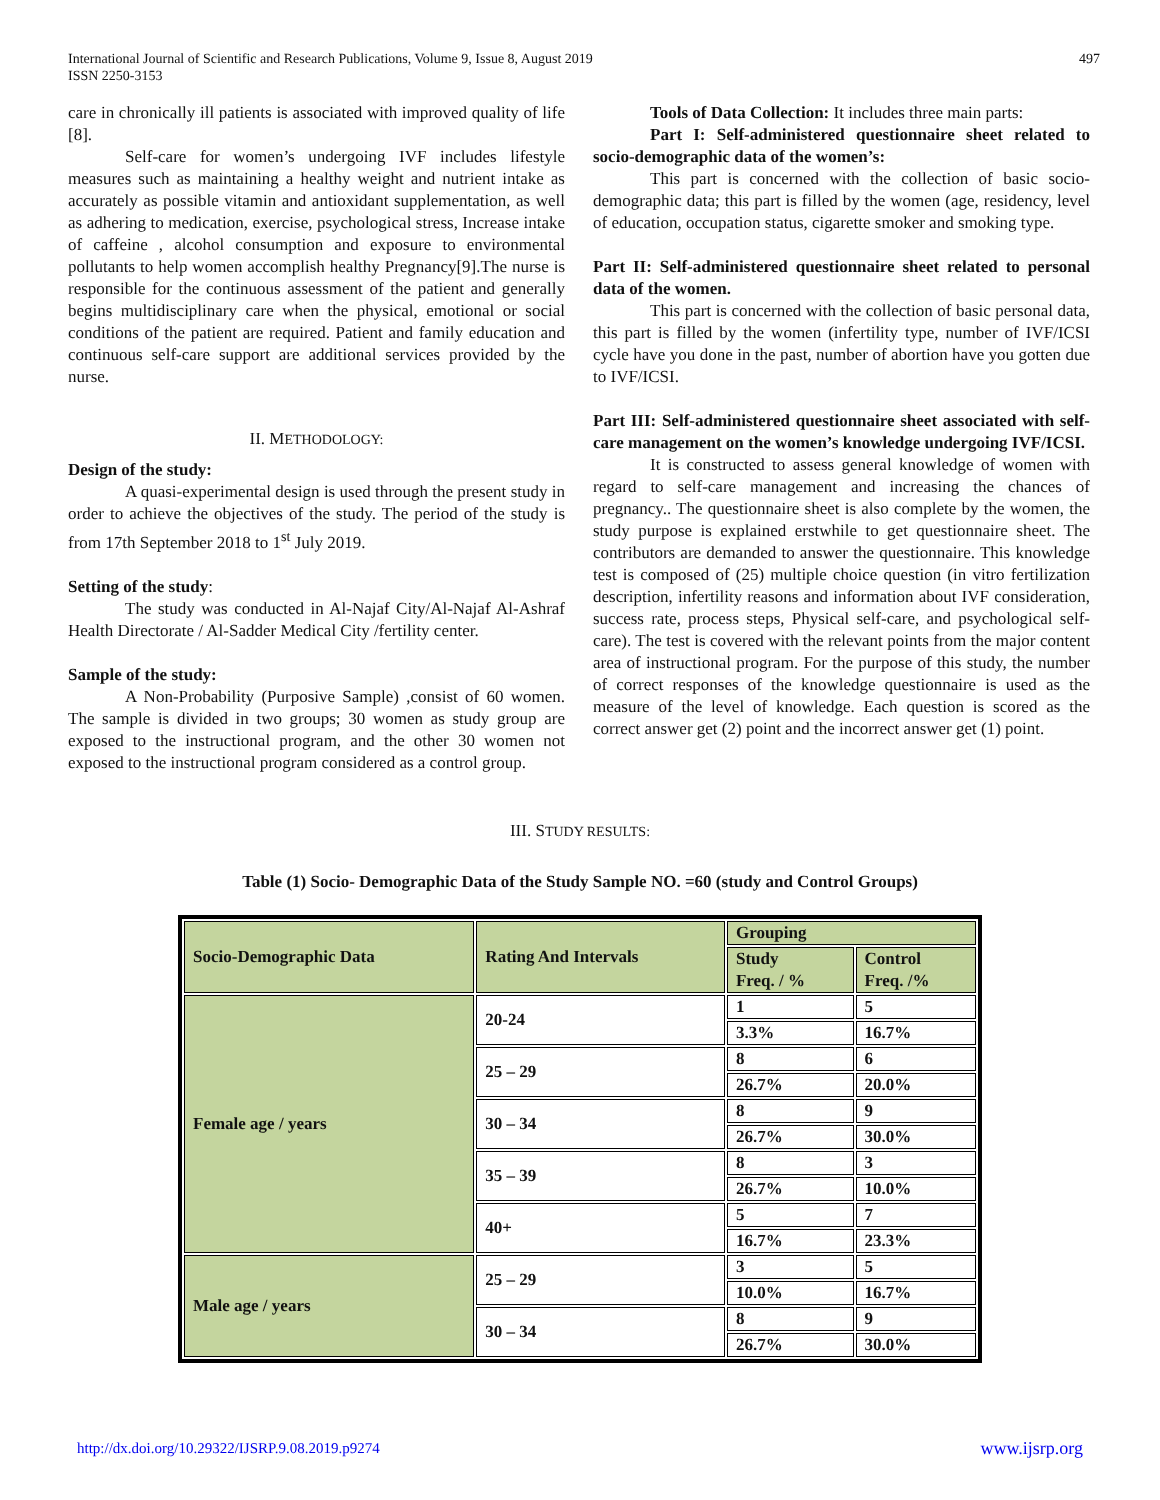International Journal of Scientific and Research Publications, Volume 9, Issue 8, August 2019
ISSN 2250-3153 497
care in chronically ill patients is associated with improved quality of life [8].
Self-care for women’s undergoing IVF includes lifestyle measures such as maintaining a healthy weight and nutrient intake as accurately as possible vitamin and antioxidant supplementation, as well as adhering to medication, exercise, psychological stress, Increase intake of caffeine , alcohol consumption and exposure to environmental pollutants to help women accomplish healthy Pregnancy[9].The nurse is responsible for the continuous assessment of the patient and generally begins multidisciplinary care when the physical, emotional or social conditions of the patient are required. Patient and family education and continuous self-care support are additional services provided by the nurse.
II. METHODOLOGY:
Design of the study:
A quasi-experimental design is used through the present study in order to achieve the objectives of the study. The period of the study is from 17th September 2018 to 1<sup>st</sup> July 2019.
Setting of the study:
The study was conducted in Al-Najaf City/Al-Najaf Al-Ashraf Health Directorate / Al-Sadder Medical City /fertility center.
Sample of the study:
A Non-Probability (Purposive Sample) ,consist of 60 women. The sample is divided in two groups; 30 women as study group are exposed to the instructional program, and the other 30 women not exposed to the instructional program considered as a control group.
Tools of Data Collection: It includes three main parts:
Part I: Self-administered questionnaire sheet related to socio-demographic data of the women’s:
This part is concerned with the collection of basic socio-demographic data; this part is filled by the women (age, residency, level of education, occupation status, cigarette smoker and smoking type.
Part II: Self-administered questionnaire sheet related to personal data of the women.
This part is concerned with the collection of basic personal data, this part is filled by the women (infertility type, number of IVF/ICSI cycle have you done in the past, number of abortion have you gotten due to IVF/ICSI.
Part III: Self-administered questionnaire sheet associated with self-care management on the women’s knowledge undergoing IVF/ICSI.
It is constructed to assess general knowledge of women with regard to self-care management and increasing the chances of pregnancy.. The questionnaire sheet is also complete by the women, the study purpose is explained erstwhile to get questionnaire sheet. The contributors are demanded to answer the questionnaire. This knowledge test is composed of (25) multiple choice question (in vitro fertilization description, infertility reasons and information about IVF consideration, success rate, process steps, Physical self-care, and psychological self-care). The test is covered with the relevant points from the major content area of instructional program. For the purpose of this study, the number of correct responses of the knowledge questionnaire is used as the measure of the level of knowledge. Each question is scored as the correct answer get (2) point and the incorrect answer get (1) point.
III. STUDY RESULTS:
Table (1) Socio- Demographic Data of the Study Sample NO. =60 (study and Control Groups)
| Socio-Demographic Data | Rating And Intervals | Grouping | |
| | | Study Freq. / % | Control Freq. /% |
| Female age / years | 20-24 | 1 | 5 |
| | | 3.3% | 16.7% |
| | 25 – 29 | 8 | 6 |
| | | 26.7% | 20.0% |
| | 30 – 34 | 8 | 9 |
| | | 26.7% | 30.0% |
| | 35 – 39 | 8 | 3 |
| | | 26.7% | 10.0% |
| | 40+ | 5 | 7 |
| | | 16.7% | 23.3% |
| Male age / years | 25 – 29 | 3 | 5 |
| | | 10.0% | 16.7% |
| | 30 – 34 | 8 | 9 |
| | | 26.7% | 30.0% |
http://dx.doi.org/10.29322/IJSRP.9.08.2019.p9274 www.ijsrp.org